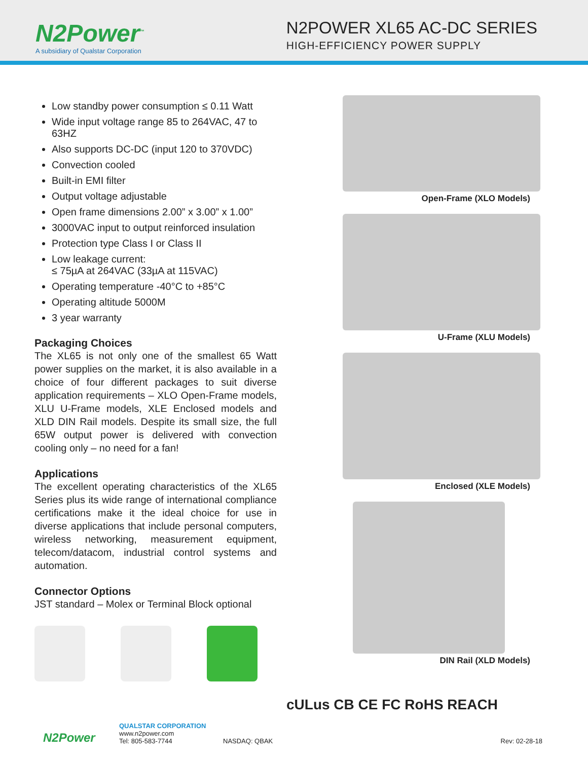N2Power<sup>™</sup>
A subsidiary of Qualstar Corporation
N2POWER XL65 AC-DC SERIES
HIGH-EFFICIENCY POWER SUPPLY
Low standby power consumption ≤ 0.11 Watt
Wide input voltage range 85 to 264VAC, 47 to 63HZ
Also supports DC-DC (input 120 to 370VDC)
Convection cooled
Built-in EMI filter
Output voltage adjustable
Open frame dimensions 2.00” x 3.00” x 1.00”
3000VAC input to output reinforced insulation
Protection type Class I or Class II
Low leakage current:
≤ 75µA at 264VAC (33µA at 115VAC)
Operating temperature -40°C to +85°C
Operating altitude 5000M
3 year warranty
Packaging Choices
The XL65 is not only one of the smallest 65 Watt power supplies on the market, it is also available in a choice of four different packages to suit diverse application requirements – XLO Open-Frame models, XLU U-Frame models, XLE Enclosed models and XLD DIN Rail models. Despite its small size, the full 65W output power is delivered with convection cooling only – no need for a fan!
Applications
The excellent operating characteristics of the XL65 Series plus its wide range of international compliance certifications make it the ideal choice for use in diverse applications that include personal computers, wireless networking, measurement equipment, telecom/datacom, industrial control systems and automation.
Connector Options
JST standard – Molex or Terminal Block optional
Open-Frame (XLO Models)
U-Frame (XLU Models)
Enclosed (XLE Models)
DIN Rail (XLD Models)
cULus CB CE FC RoHS REACH
N2Power
QUALSTAR CORPORATION
www.n2power.com
Tel: 805-583-7744
NASDAQ: QBAK
Rev: 02-28-18